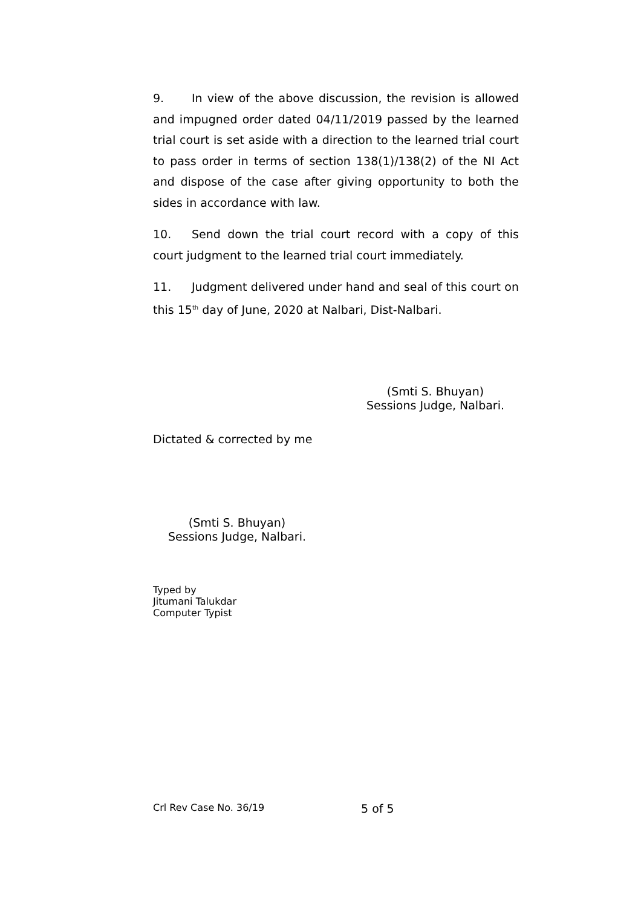9. In view of the above discussion, the revision is allowed and impugned order dated 04/11/2019 passed by the learned trial court is set aside with a direction to the learned trial court to pass order in terms of section 138(1)/138(2) of the NI Act and dispose of the case after giving opportunity to both the sides in accordance with law.
10. Send down the trial court record with a copy of this court judgment to the learned trial court immediately.
11. Judgment delivered under hand and seal of this court on this 15<sup>th</sup> day of June, 2020 at Nalbari, Dist-Nalbari.
(Smti S. Bhuyan)
Sessions Judge, Nalbari.
Dictated & corrected by me
(Smti S. Bhuyan)
Sessions Judge, Nalbari.
Typed by
Jitumani Talukdar
Computer Typist
Crl Rev Case No. 36/19 5 of 5